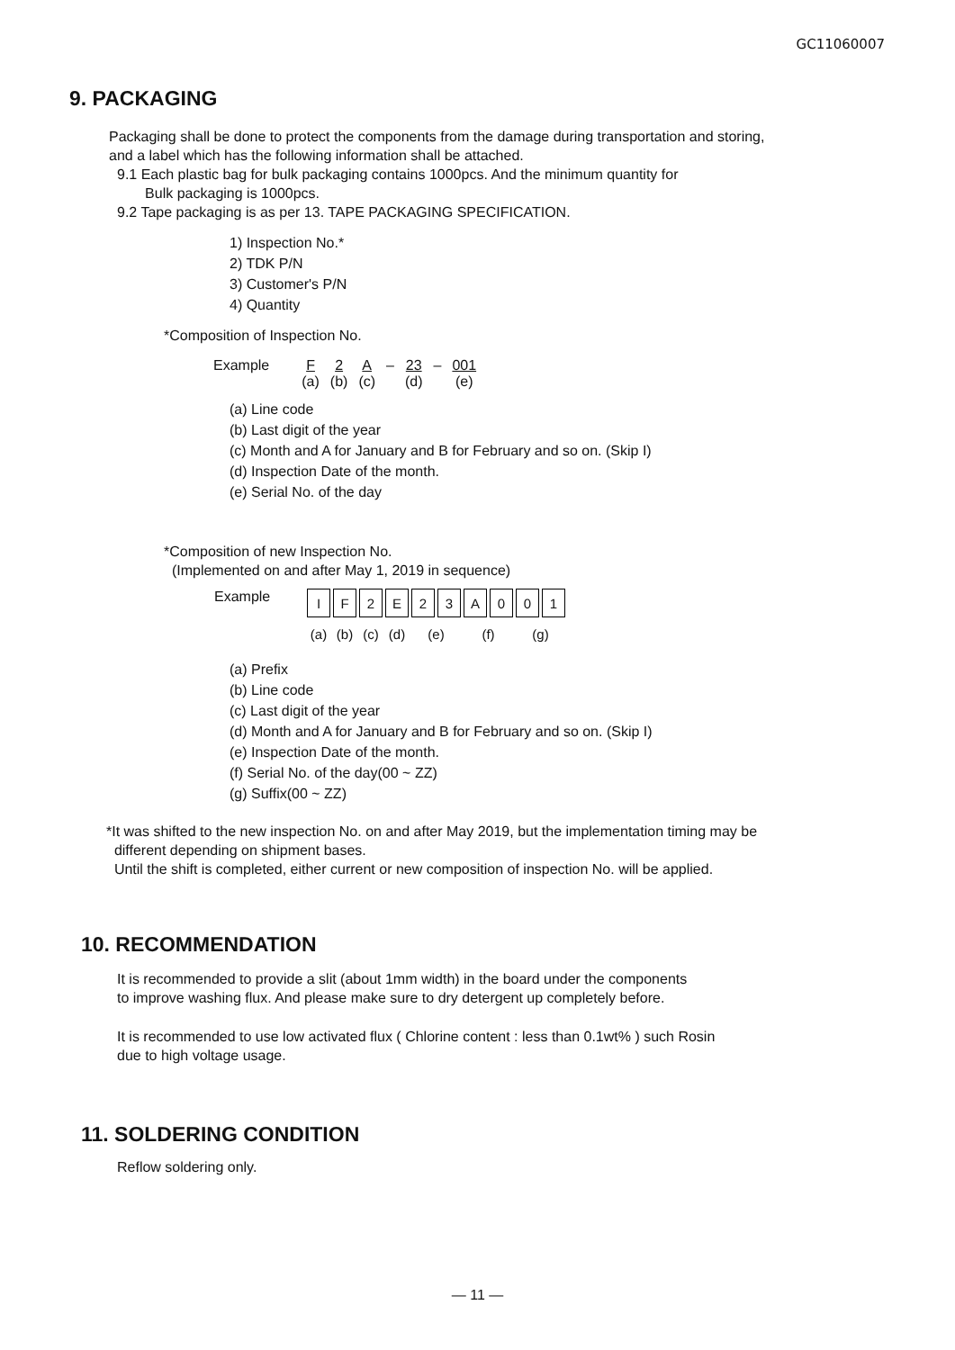GC11060007
9. PACKAGING
Packaging shall be done to protect the components from the damage during transportation and storing,
and a label which has the following information shall be attached.
9.1 Each plastic bag for bulk packaging contains 1000pcs. And the minimum quantity for
Bulk packaging is 1000pcs.
9.2 Tape packaging is as per 13. TAPE PACKAGING SPECIFICATION.
1) Inspection No.*
2) TDK P/N
3) Customer's P/N
4) Quantity
*Composition of Inspection No.
| Example | F | 2 | A | – | 23 | – | 001 |
| | (a) | (b) | (c) | | (d) | | (e) |
(a) Line code
(b) Last digit of the year
(c) Month and A for January and B for February and so on. (Skip I)
(d) Inspection Date of the month.
(e) Serial No. of the day
*Composition of new Inspection No.
(Implemented on and after May 1, 2019 in sequence)
Example
| I | F | 2 | E | 2 | 3 | A | 0 | 0 | 1 |
| (a) | (b) | (c) | (d) | (e) | | (f) | | (g) | |
(a) Prefix
(b) Line code
(c) Last digit of the year
(d) Month and A for January and B for February and so on. (Skip I)
(e) Inspection Date of the month.
(f) Serial No. of the day(00 ~ ZZ)
(g) Suffix(00 ~ ZZ)
*It was shifted to the new inspection No. on and after May 2019, but the implementation timing may be
different depending on shipment bases.
Until the shift is completed, either current or new composition of inspection No. will be applied.
10. RECOMMENDATION
It is recommended to provide a slit (about 1mm width) in the board under the components
to improve washing flux. And please make sure to dry detergent up completely before.
It is recommended to use low activated flux ( Chlorine content : less than 0.1wt% ) such Rosin
due to high voltage usage.
11. SOLDERING CONDITION
Reflow soldering only.
— 11 —